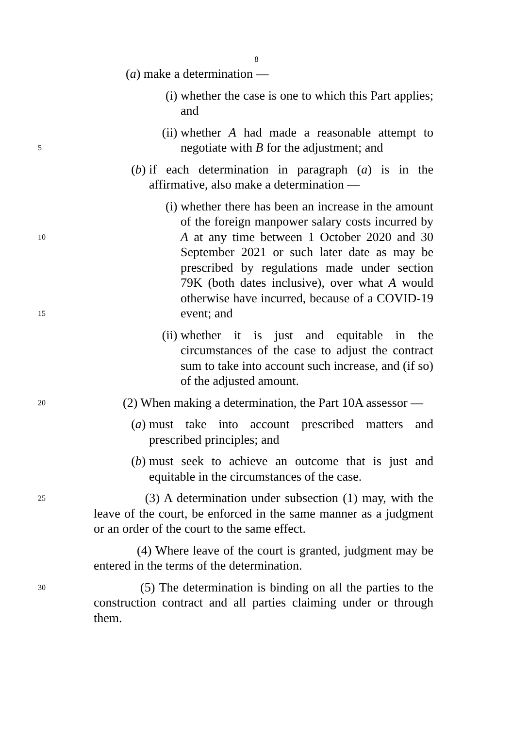8
(a) make a determination —
(i) whether the case is one to which this Part applies; and
5
(ii) whether A had made a reasonable attempt to negotiate with B for the adjustment; and
(b) if each determination in paragraph (a) is in the affirmative, also make a determination —
10
15
(i) whether there has been an increase in the amount of the foreign manpower salary costs incurred by A at any time between 1 October 2020 and 30 September 2021 or such later date as may be prescribed by regulations made under section 79K (both dates inclusive), over what A would otherwise have incurred, because of a COVID-19 event; and
(ii) whether it is just and equitable in the circumstances of the case to adjust the contract sum to take into account such increase, and (if so) of the adjusted amount.
20 (2) When making a determination, the Part 10A assessor —
(a) must take into account prescribed matters and prescribed principles; and
(b) must seek to achieve an outcome that is just and equitable in the circumstances of the case.
25 (3) A determination under subsection (1) may, with the leave of the court, be enforced in the same manner as a judgment or an order of the court to the same effect.
(4) Where leave of the court is granted, judgment may be entered in the terms of the determination.
30 (5) The determination is binding on all the parties to the construction contract and all parties claiming under or through them.